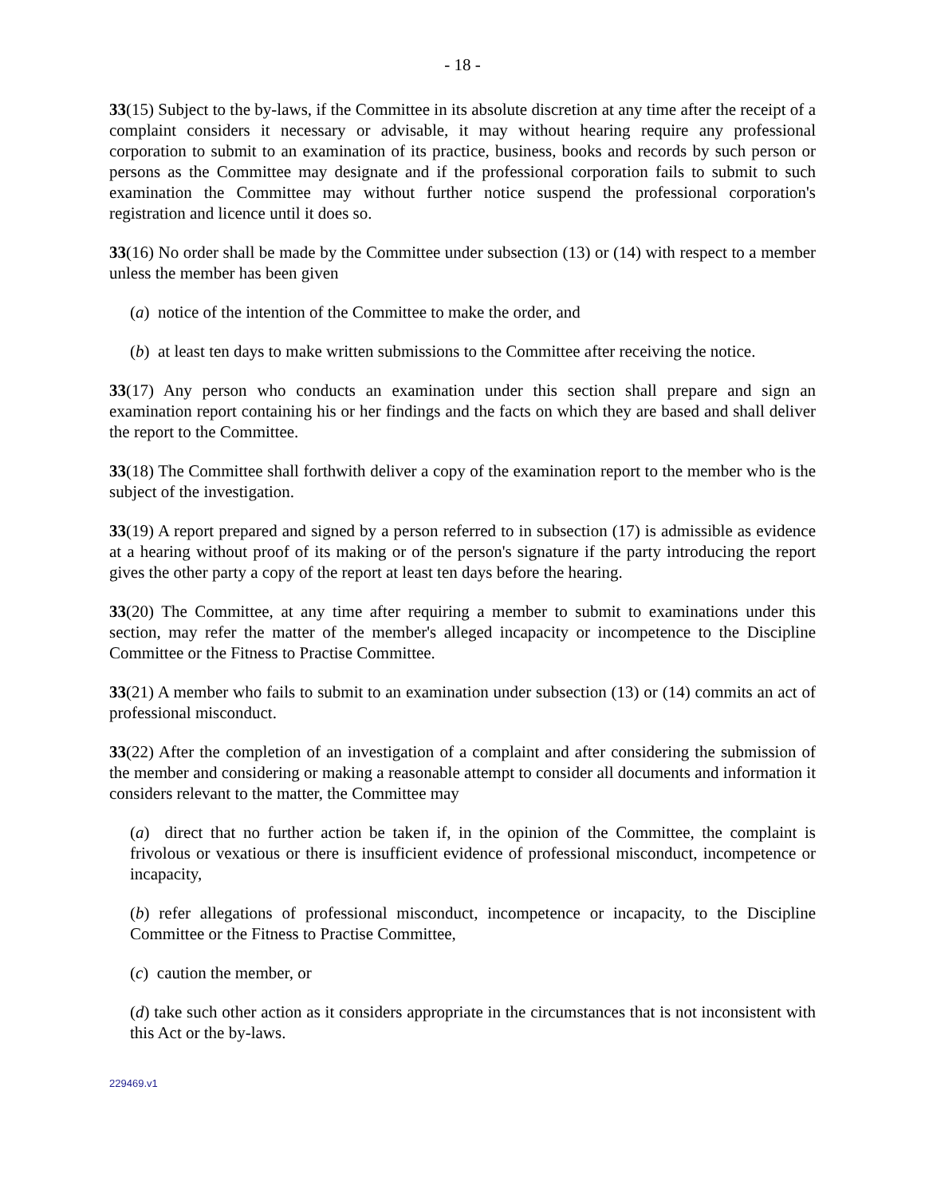- 18 -
33(15) Subject to the by-laws, if the Committee in its absolute discretion at any time after the receipt of a complaint considers it necessary or advisable, it may without hearing require any professional corporation to submit to an examination of its practice, business, books and records by such person or persons as the Committee may designate and if the professional corporation fails to submit to such examination the Committee may without further notice suspend the professional corporation's registration and licence until it does so.
33(16) No order shall be made by the Committee under subsection (13) or (14) with respect to a member unless the member has been given
(a) notice of the intention of the Committee to make the order, and
(b) at least ten days to make written submissions to the Committee after receiving the notice.
33(17) Any person who conducts an examination under this section shall prepare and sign an examination report containing his or her findings and the facts on which they are based and shall deliver the report to the Committee.
33(18) The Committee shall forthwith deliver a copy of the examination report to the member who is the subject of the investigation.
33(19) A report prepared and signed by a person referred to in subsection (17) is admissible as evidence at a hearing without proof of its making or of the person's signature if the party introducing the report gives the other party a copy of the report at least ten days before the hearing.
33(20) The Committee, at any time after requiring a member to submit to examinations under this section, may refer the matter of the member's alleged incapacity or incompetence to the Discipline Committee or the Fitness to Practise Committee.
33(21) A member who fails to submit to an examination under subsection (13) or (14) commits an act of professional misconduct.
33(22) After the completion of an investigation of a complaint and after considering the submission of the member and considering or making a reasonable attempt to consider all documents and information it considers relevant to the matter, the Committee may
(a) direct that no further action be taken if, in the opinion of the Committee, the complaint is frivolous or vexatious or there is insufficient evidence of professional misconduct, incompetence or incapacity,
(b) refer allegations of professional misconduct, incompetence or incapacity, to the Discipline Committee or the Fitness to Practise Committee,
(c) caution the member, or
(d) take such other action as it considers appropriate in the circumstances that is not inconsistent with this Act or the by-laws.
229469.v1